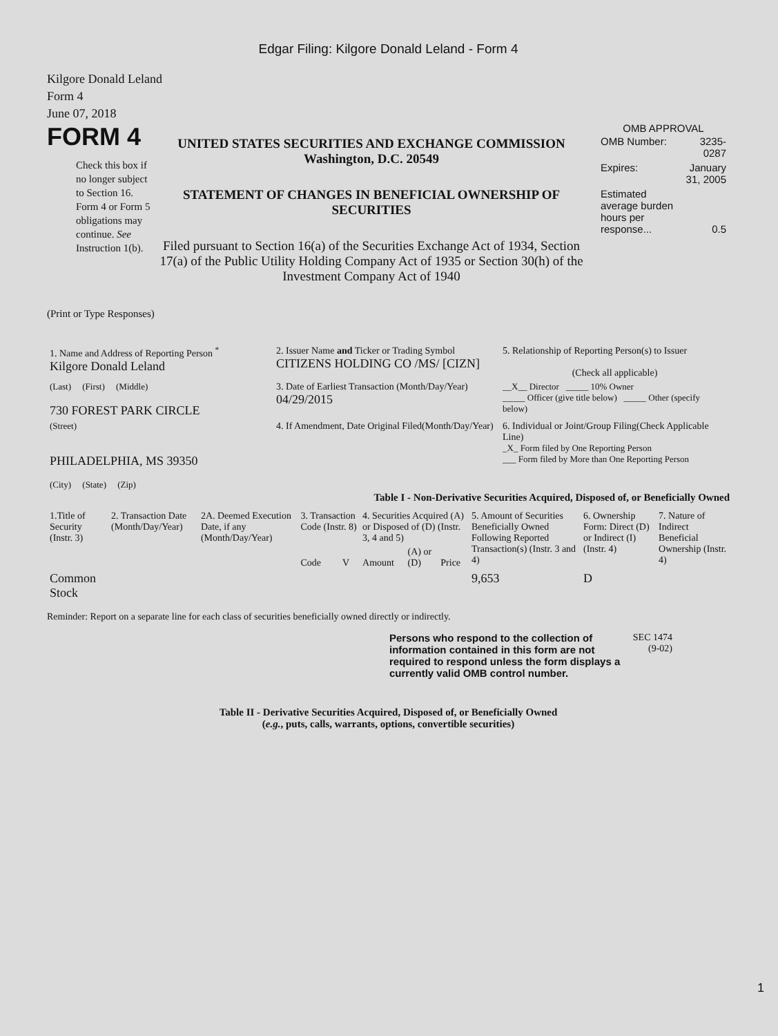Edgar Filing: Kilgore Donald Leland - Form 4
Kilgore Donald Leland
Form 4
June 07, 2018
FORM 4
Check this box if no longer subject to Section 16. Form 4 or Form 5 obligations may continue. See Instruction 1(b).
UNITED STATES SECURITIES AND EXCHANGE COMMISSION
Washington, D.C. 20549
STATEMENT OF CHANGES IN BENEFICIAL OWNERSHIP OF SECURITIES
Filed pursuant to Section 16(a) of the Securities Exchange Act of 1934, Section 17(a) of the Public Utility Holding Company Act of 1935 or Section 30(h) of the Investment Company Act of 1940
OMB APPROVAL
| OMB Number: | 3235-0287 |
| Expires: | January 31, 2005 |
| Estimated average burden hours per response... | 0.5 |
(Print or Type Responses)
| 1. Name and Address of Reporting Person <sup>*</sup> Kilgore Donald Leland | 2. Issuer Name and Ticker or Trading Symbol CITIZENS HOLDING CO /MS/ [CIZN] | 5. Relationship of Reporting Person(s) to Issuer (Check all applicable) |
| (Last) (First) (Middle) 730 FOREST PARK CIRCLE | 3. Date of Earliest Transaction (Month/Day/Year) 04/29/2015 | __X__ Director _____ 10% Owner _____ Officer (give title below) _____ Other (specify below) |
| (Street) PHILADELPHIA, MS 39350 (City) (State) (Zip) | 4. If Amendment, Date Original Filed(Month/Day/Year) | 6. Individual or Joint/Group Filing(Check Applicable Line) _X_ Form filed by One Reporting Person ___ Form filed by More than One Reporting Person |
Table I - Non-Derivative Securities Acquired, Disposed of, or Beneficially Owned
| 1.Title of Security (Instr. 3) | 2. Transaction Date (Month/Day/Year) | 2A. Deemed Execution Date, if any (Month/Day/Year) | 3. Transaction Code (Instr. 8) | | 4. Securities Acquired (A) or Disposed of (D) (Instr. 3, 4 and 5) | | | 5. Amount of Securities Beneficially Owned Following Reported Transaction(s) (Instr. 3 and 4) | 6. Ownership Form: Direct (D) or Indirect (I) (Instr. 4) | 7. Nature of Indirect Beneficial Ownership (Instr. 4) |
| --- | --- | --- | --- | --- | --- | --- | --- | --- | --- | --- |
| | | | Code | V | Amount | (A) or (D) | Price | | | |
| Common Stock | | | | | | | | 9,653 | D | |
Reminder: Report on a separate line for each class of securities beneficially owned directly or indirectly.
Persons who respond to the collection of information contained in this form are not required to respond unless the form displays a currently valid OMB control number.
SEC 1474 (9-02)
Table II - Derivative Securities Acquired, Disposed of, or Beneficially Owned
(e.g., puts, calls, warrants, options, convertible securities)
1